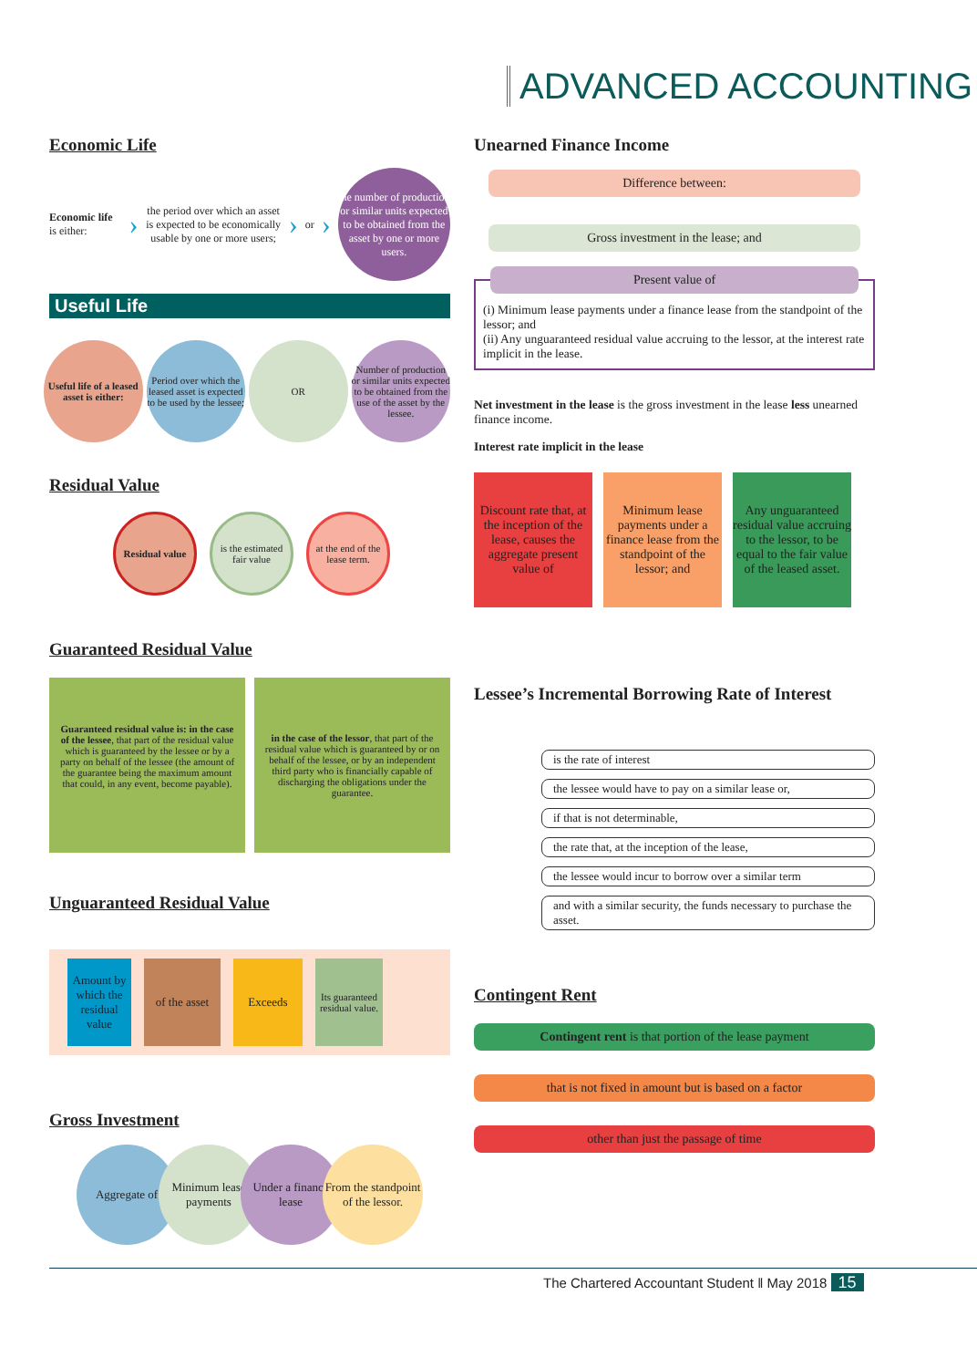ADVANCED ACCOUNTING
Economic Life
Economic life is either:
›
the period over which an asset is expected to be economically usable by one or more users;
› or ›
the number of production or similar units expected to be obtained from the asset by one or more users.
Useful Life
Useful life of a leased asset is either:
Period over which the leased asset is expected to be used by the lessee;
OR Number of production or similar units expected to be obtained from the use of the asset by the lessee.
Residual Value
Residual value
is the estimated fair value
at the end of the lease term.
Guaranteed Residual Value
Guaranteed residual value is: in the case of the lessee, that part of the residual value which is guaranteed by the lessee or by a party on behalf of the lessee (the amount of the guarantee being the maximum amount that could, in any event, become payable).
in the case of the lessor, that part of the residual value which is guaranteed by or on behalf of the lessee, or by an independent third party who is financially capable of discharging the obligations under the guarantee.
Unguaranteed Residual Value
Amount by which the residual value
of the asset
Exceeds
Its guaranteed residual value.
Gross Investment
Aggregate of Minimum lease payments
Under a finance lease
From the standpoint of the lessor.
Unearned Finance Income
Difference between:
Gross investment in the lease; and
Present value of
(i) Minimum lease payments under a finance lease from the standpoint of the lessor; and
(ii) Any unguaranteed residual value accruing to the lessor, at the interest rate implicit in the lease.
Net investment in the lease is the gross investment in the lease less unearned finance income.
Interest rate implicit in the lease
Discount rate that, at the inception of the lease, causes the aggregate present value of
Minimum lease payments under a finance lease from the standpoint of the lessor; and
Any unguaranteed residual value accruing to the lessor, to be equal to the fair value of the leased asset.
Lessee’s Incremental Borrowing Rate of Interest
is the rate of interest
the lessee would have to pay on a similar lease or,
if that is not determinable,
the rate that, at the inception of the lease,
the lessee would incur to borrow over a similar term
and with a similar security, the funds necessary to purchase the asset.
Contingent Rent
Contingent rent is that portion of the lease payment
that is not fixed in amount but is based on a factor
other than just the passage of time
The Chartered Accountant Student ‖ May 2018 15